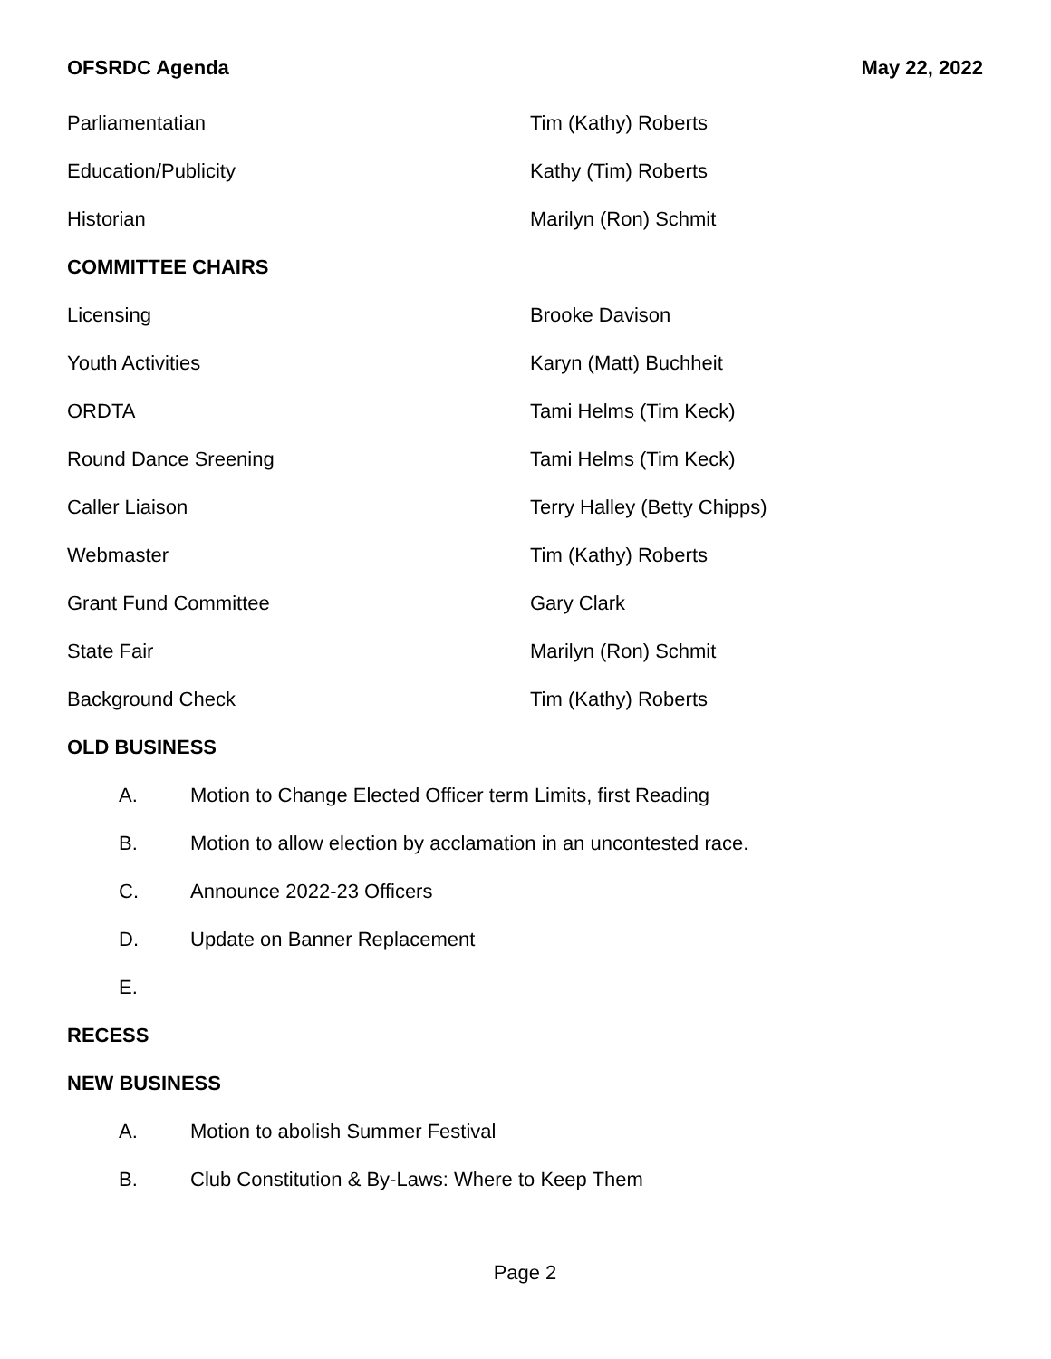OFSRDC Agenda May 22, 2022
Parliamentatian Tim (Kathy) Roberts
Education/Publicity Kathy (Tim) Roberts
Historian Marilyn (Ron) Schmit
COMMITTEE CHAIRS
Licensing Brooke Davison
Youth Activities Karyn (Matt) Buchheit
ORDTA Tami Helms (Tim Keck)
Round Dance Sreening Tami Helms (Tim Keck)
Caller Liaison Terry Halley (Betty Chipps)
Webmaster Tim (Kathy) Roberts
Grant Fund Committee Gary Clark
State Fair Marilyn (Ron) Schmit
Background Check Tim (Kathy) Roberts
OLD BUSINESS
A. Motion to Change Elected Officer term Limits, first Reading
B. Motion to allow election by acclamation in an uncontested race.
C. Announce 2022-23 Officers
D. Update on Banner Replacement
E.
RECESS
NEW BUSINESS
A. Motion to abolish Summer Festival
B. Club Constitution & By-Laws: Where to Keep Them
Page 2